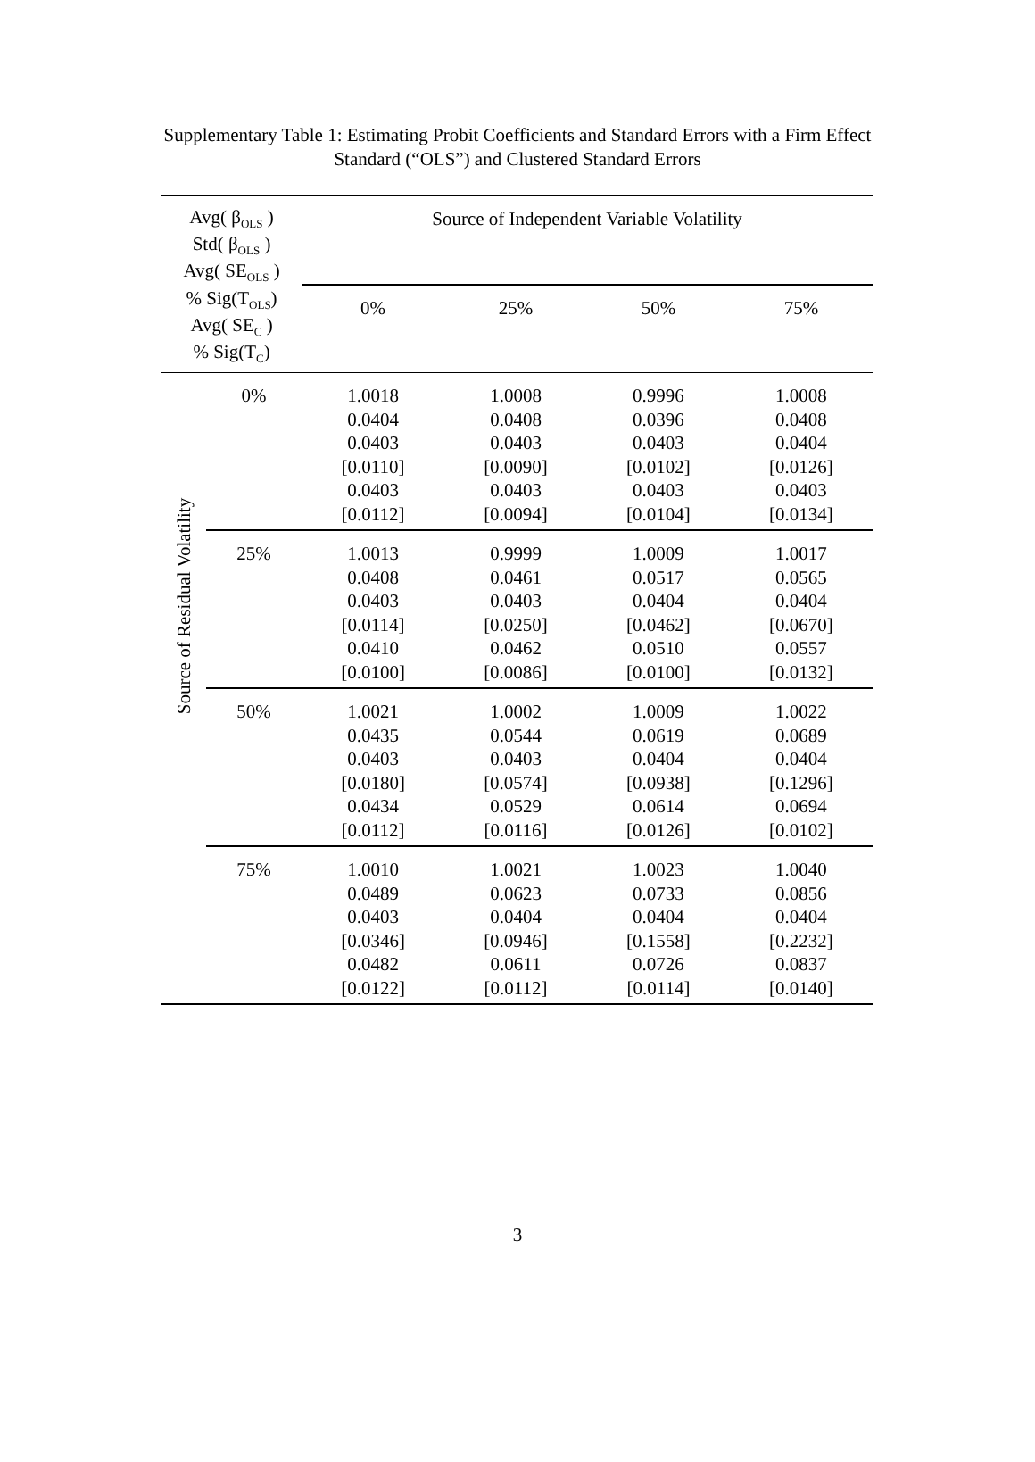Supplementary Table 1: Estimating Probit Coefficients and Standard Errors with a Firm Effect
Standard (“OLS”) and Clustered Standard Errors
| Avg( β<sub>OLS</sub> ) Std( β<sub>OLS</sub> ) Avg( SE<sub>OLS</sub> ) % Sig(T<sub>OLS</sub>) Avg( SE<sub>C</sub> ) % Sig(T<sub>C</sub>) | | Source of Independent Variable Volatility | | | |
| --- | --- | --- | --- | --- | --- |
| | | 0% | 25% | 50% | 75% |
| Source of Residual Volatility | 0% | 1.0018 0.0404 0.0403 [0.0110] 0.0403 [0.0112] | 1.0008 0.0408 0.0403 [0.0090] 0.0403 [0.0094] | 0.9996 0.0396 0.0403 [0.0102] 0.0403 [0.0104] | 1.0008 0.0408 0.0404 [0.0126] 0.0403 [0.0134] |
| | 25% | 1.0013 0.0408 0.0403 [0.0114] 0.0410 [0.0100] | 0.9999 0.0461 0.0403 [0.0250] 0.0462 [0.0086] | 1.0009 0.0517 0.0404 [0.0462] 0.0510 [0.0100] | 1.0017 0.0565 0.0404 [0.0670] 0.0557 [0.0132] |
| | 50% | 1.0021 0.0435 0.0403 [0.0180] 0.0434 [0.0112] | 1.0002 0.0544 0.0403 [0.0574] 0.0529 [0.0116] | 1.0009 0.0619 0.0404 [0.0938] 0.0614 [0.0126] | 1.0022 0.0689 0.0404 [0.1296] 0.0694 [0.0102] |
| | 75% | 1.0010 0.0489 0.0403 [0.0346] 0.0482 [0.0122] | 1.0021 0.0623 0.0404 [0.0946] 0.0611 [0.0112] | 1.0023 0.0733 0.0404 [0.1558] 0.0726 [0.0114] | 1.0040 0.0856 0.0404 [0.2232] 0.0837 [0.0140] |
3